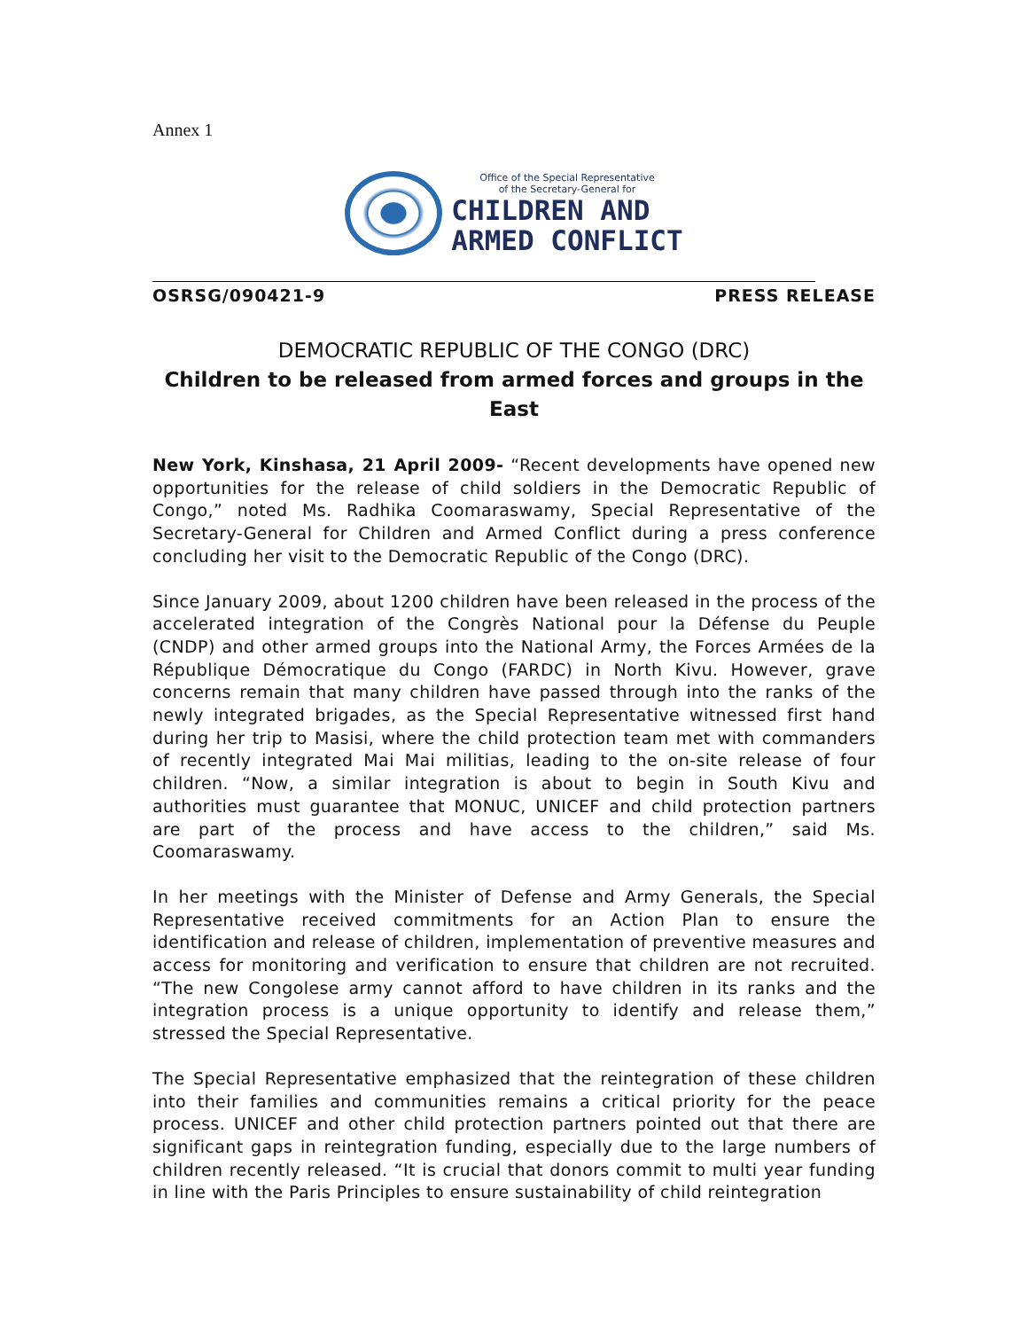Annex 1
Office of the Special Representative
of the Secretary-General for
CHILDREN AND
ARMED CONFLICT
OSRSG/090421-9 PRESS RELEASE
DEMOCRATIC REPUBLIC OF THE CONGO (DRC)
Children to be released from armed forces and groups in the East
New York, Kinshasa, 21 April 2009- “Recent developments have opened new opportunities for the release of child soldiers in the Democratic Republic of Congo,” noted Ms. Radhika Coomaraswamy, Special Representative of the Secretary-General for Children and Armed Conflict during a press conference concluding her visit to the Democratic Republic of the Congo (DRC).
Since January 2009, about 1200 children have been released in the process of the accelerated integration of the Congrès National pour la Défense du Peuple (CNDP) and other armed groups into the National Army, the Forces Armées de la République Démocratique du Congo (FARDC) in North Kivu. However, grave concerns remain that many children have passed through into the ranks of the newly integrated brigades, as the Special Representative witnessed first hand during her trip to Masisi, where the child protection team met with commanders of recently integrated Mai Mai militias, leading to the on-site release of four children. “Now, a similar integration is about to begin in South Kivu and authorities must guarantee that MONUC, UNICEF and child protection partners are part of the process and have access to the children,” said Ms. Coomaraswamy.
In her meetings with the Minister of Defense and Army Generals, the Special Representative received commitments for an Action Plan to ensure the identification and release of children, implementation of preventive measures and access for monitoring and verification to ensure that children are not recruited. “The new Congolese army cannot afford to have children in its ranks and the integration process is a unique opportunity to identify and release them,” stressed the Special Representative.
The Special Representative emphasized that the reintegration of these children into their families and communities remains a critical priority for the peace process. UNICEF and other child protection partners pointed out that there are significant gaps in reintegration funding, especially due to the large numbers of children recently released. “It is crucial that donors commit to multi year funding in line with the Paris Principles to ensure sustainability of child reintegration